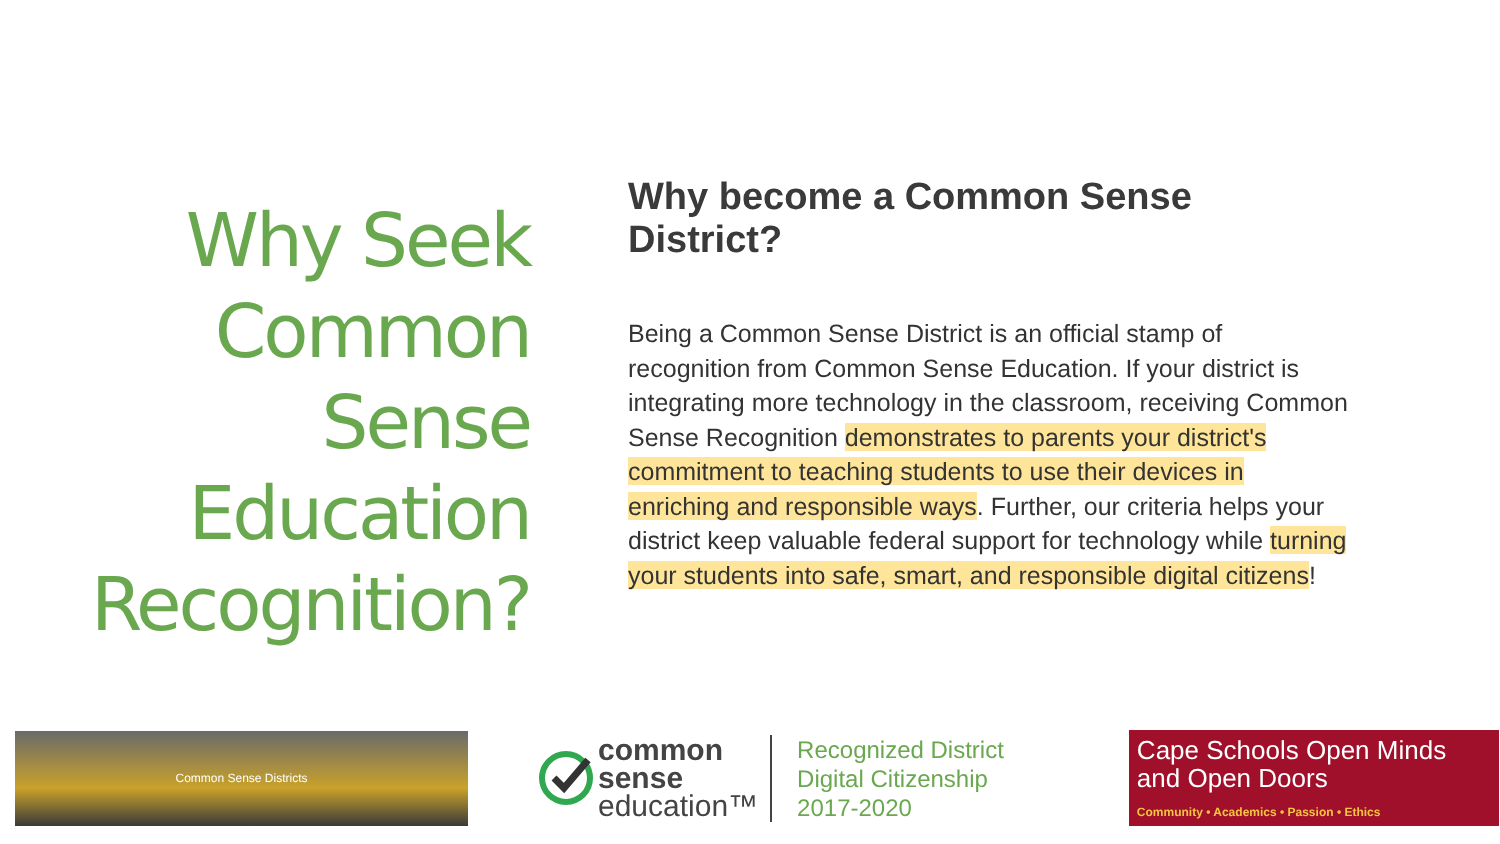Why Seek
Common
Sense Education
Recognition?
Why become a Common Sense District?
Being a Common Sense District is an official stamp of recognition from Common Sense Education. If your district is integrating more technology in the classroom, receiving Common Sense Recognition demonstrates to parents your district's commitment to teaching students to use their devices in enriching and responsible ways. Further, our criteria helps your district keep valuable federal support for technology while turning your students into safe, smart, and responsible digital citizens!
Common Sense Districts
common
sense
education™
Recognized District
Digital Citizenship
2017-2020
Cape Schools Open Minds and Open Doors
Community • Academics • Passion • Ethics